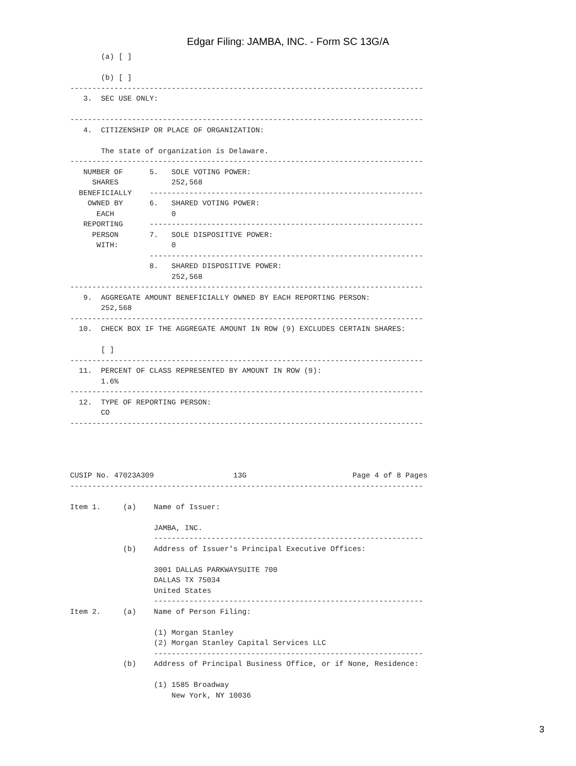Edgar Filing: JAMBA, INC. - Form SC 13G/A
       (a) [ ]

       (b) [ ]
--------------------------------------------------------------------------------
   3.  SEC USE ONLY:

--------------------------------------------------------------------------------
   4.  CITIZENSHIP OR PLACE OF ORGANIZATION:

       The state of organization is Delaware.
--------------------------------------------------------------------------------
   NUMBER OF      5.   SOLE VOTING POWER:
     SHARES            252,568
  BENEFICIALLY    --------------------------------------------------------------
    OWNED BY      6.   SHARED VOTING POWER:
      EACH             0
   REPORTING      --------------------------------------------------------------
     PERSON       7.   SOLE DISPOSITIVE POWER:
      WITH:            0
                  --------------------------------------------------------------
                  8.   SHARED DISPOSITIVE POWER:
                       252,568
--------------------------------------------------------------------------------
   9.  AGGREGATE AMOUNT BENEFICIALLY OWNED BY EACH REPORTING PERSON:
       252,568
--------------------------------------------------------------------------------
  10.  CHECK BOX IF THE AGGREGATE AMOUNT IN ROW (9) EXCLUDES CERTAIN SHARES:

       [ ]
--------------------------------------------------------------------------------
  11.  PERCENT OF CLASS REPRESENTED BY AMOUNT IN ROW (9):
       1.6%
--------------------------------------------------------------------------------
  12.  TYPE OF REPORTING PERSON:
       CO
--------------------------------------------------------------------------------




CUSIP No. 47023A309                  13G                        Page 4 of 8 Pages
--------------------------------------------------------------------------------

Item 1.     (a)    Name of Issuer:

                   JAMBA, INC.
                   -------------------------------------------------------------
            (b)    Address of Issuer's Principal Executive Offices:

                   3001 DALLAS PARKWAYSUITE 700
                   DALLAS TX 75034
                   United States
                   -------------------------------------------------------------
Item 2.     (a)    Name of Person Filing:

                   (1) Morgan Stanley
                   (2) Morgan Stanley Capital Services LLC
                   -------------------------------------------------------------
            (b)    Address of Principal Business Office, or if None, Residence:

                   (1) 1585 Broadway
                       New York, NY 10036
3